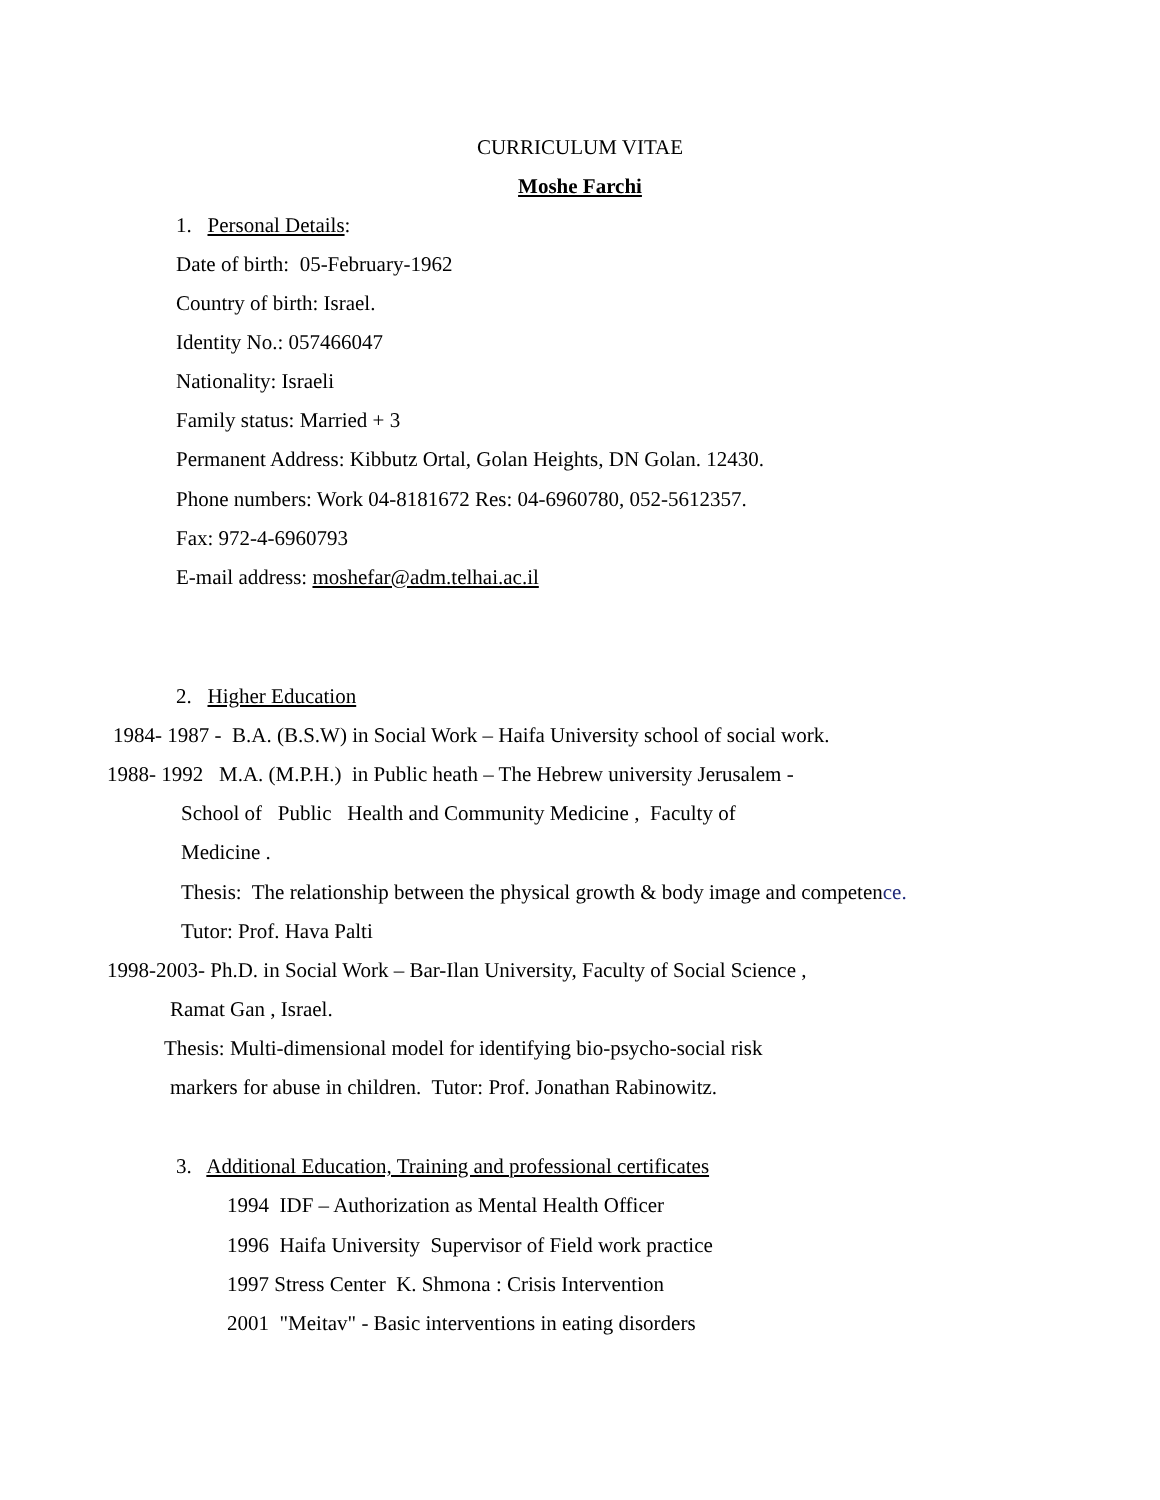CURRICULUM VITAE
Moshe Farchi
1. Personal Details:
Date of birth: 05-February-1962
Country of birth: Israel.
Identity No.: 057466047
Nationality: Israeli
Family status: Married + 3
Permanent Address: Kibbutz Ortal, Golan Heights, DN Golan. 12430.
Phone numbers: Work 04-8181672 Res: 04-6960780, 052-5612357.
Fax: 972-4-6960793
E-mail address: moshefar@adm.telhai.ac.il
2. Higher Education
1984- 1987 - B.A. (B.S.W) in Social Work – Haifa University school of social work.
1988- 1992 M.A. (M.P.H.) in Public heath – The Hebrew university Jerusalem -
School of Public Health and Community Medicine , Faculty of
Medicine .
Thesis: The relationship between the physical growth & body image and competence.
Tutor: Prof. Hava Palti
1998-2003- Ph.D. in Social Work – Bar-Ilan University, Faculty of Social Science ,
Ramat Gan , Israel.
Thesis: Multi-dimensional model for identifying bio-psycho-social risk
markers for abuse in children. Tutor: Prof. Jonathan Rabinowitz.
3. Additional Education, Training and professional certificates
1994 IDF – Authorization as Mental Health Officer
1996 Haifa University Supervisor of Field work practice
1997 Stress Center K. Shmona : Crisis Intervention
2001 "Meitav" - Basic interventions in eating disorders